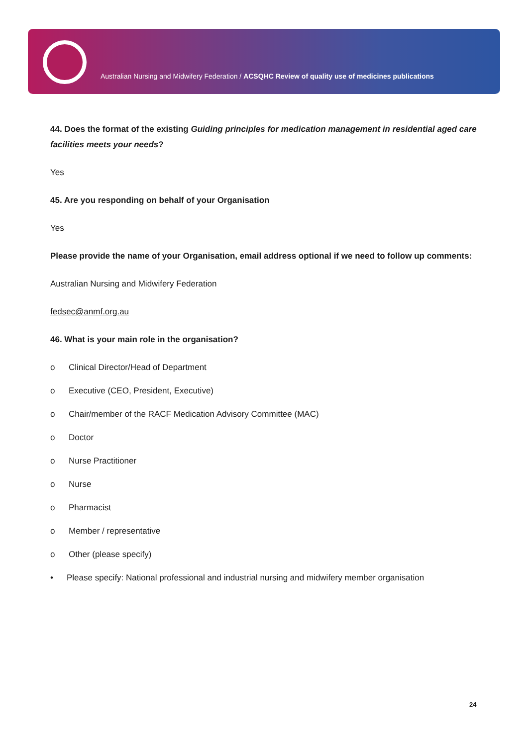Australian Nursing and Midwifery Federation / ACSQHC Review of quality use of medicines publications
44. Does the format of the existing Guiding principles for medication management in residential aged care facilities meets your needs?
Yes
45. Are you responding on behalf of your Organisation
Yes
Please provide the name of your Organisation, email address optional if we need to follow up comments:
Australian Nursing and Midwifery Federation
fedsec@anmf.org.au
46. What is your main role in the organisation?
o Clinical Director/Head of Department
o Executive (CEO, President, Executive)
o Chair/member of the RACF Medication Advisory Committee (MAC)
o Doctor
o Nurse Practitioner
o Nurse
o Pharmacist
o Member / representative
o Other (please specify)
• Please specify: National professional and industrial nursing and midwifery member organisation
24